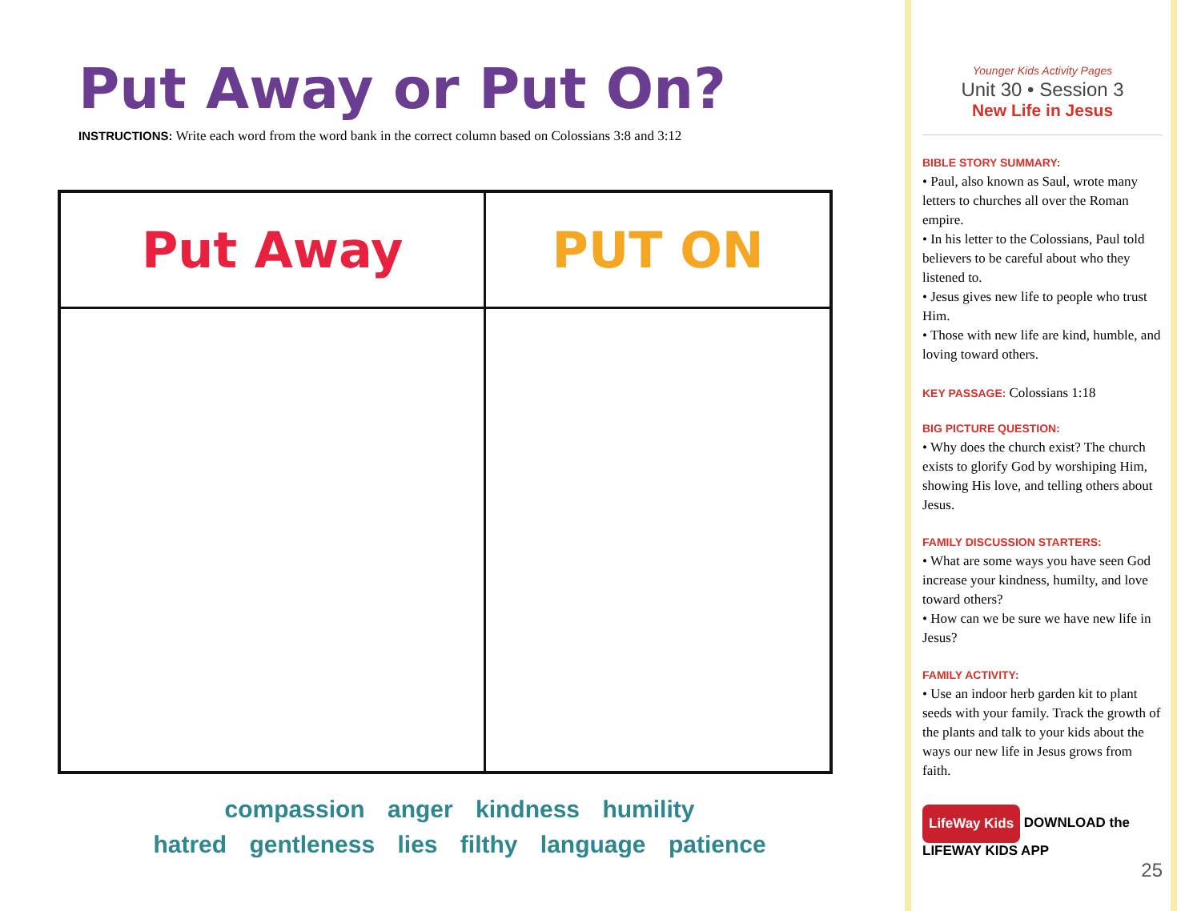Put Away or Put On?
INSTRUCTIONS: Write each word from the word bank in the correct column based on Colossians 3:8 and 3:12
| Put Away | PUT ON |
| --- | --- |
compassion anger kindness humility
hatred gentleness lies filthy language patience
Younger Kids Activity Pages
Unit 30 • Session 3
New Life in Jesus
BIBLE STORY SUMMARY:
• Paul, also known as Saul, wrote many letters to churches all over the Roman empire.
• In his letter to the Colossians, Paul told believers to be careful about who they listened to.
• Jesus gives new life to people who trust Him.
• Those with new life are kind, humble, and loving toward others.
KEY PASSAGE: Colossians 1:18
BIG PICTURE QUESTION:
• Why does the church exist? The church exists to glorify God by worshiping Him, showing His love, and telling others about Jesus.
FAMILY DISCUSSION STARTERS:
• What are some ways you have seen God increase your kindness, humilty, and love toward others?
• How can we be sure we have new life in Jesus?
FAMILY ACTIVITY:
• Use an indoor herb garden kit to plant seeds with your family. Track the growth of the plants and talk to your kids about the ways our new life in Jesus grows from faith.
LifeWay Kids DOWNLOAD the LIFEWAY KIDS APP
25